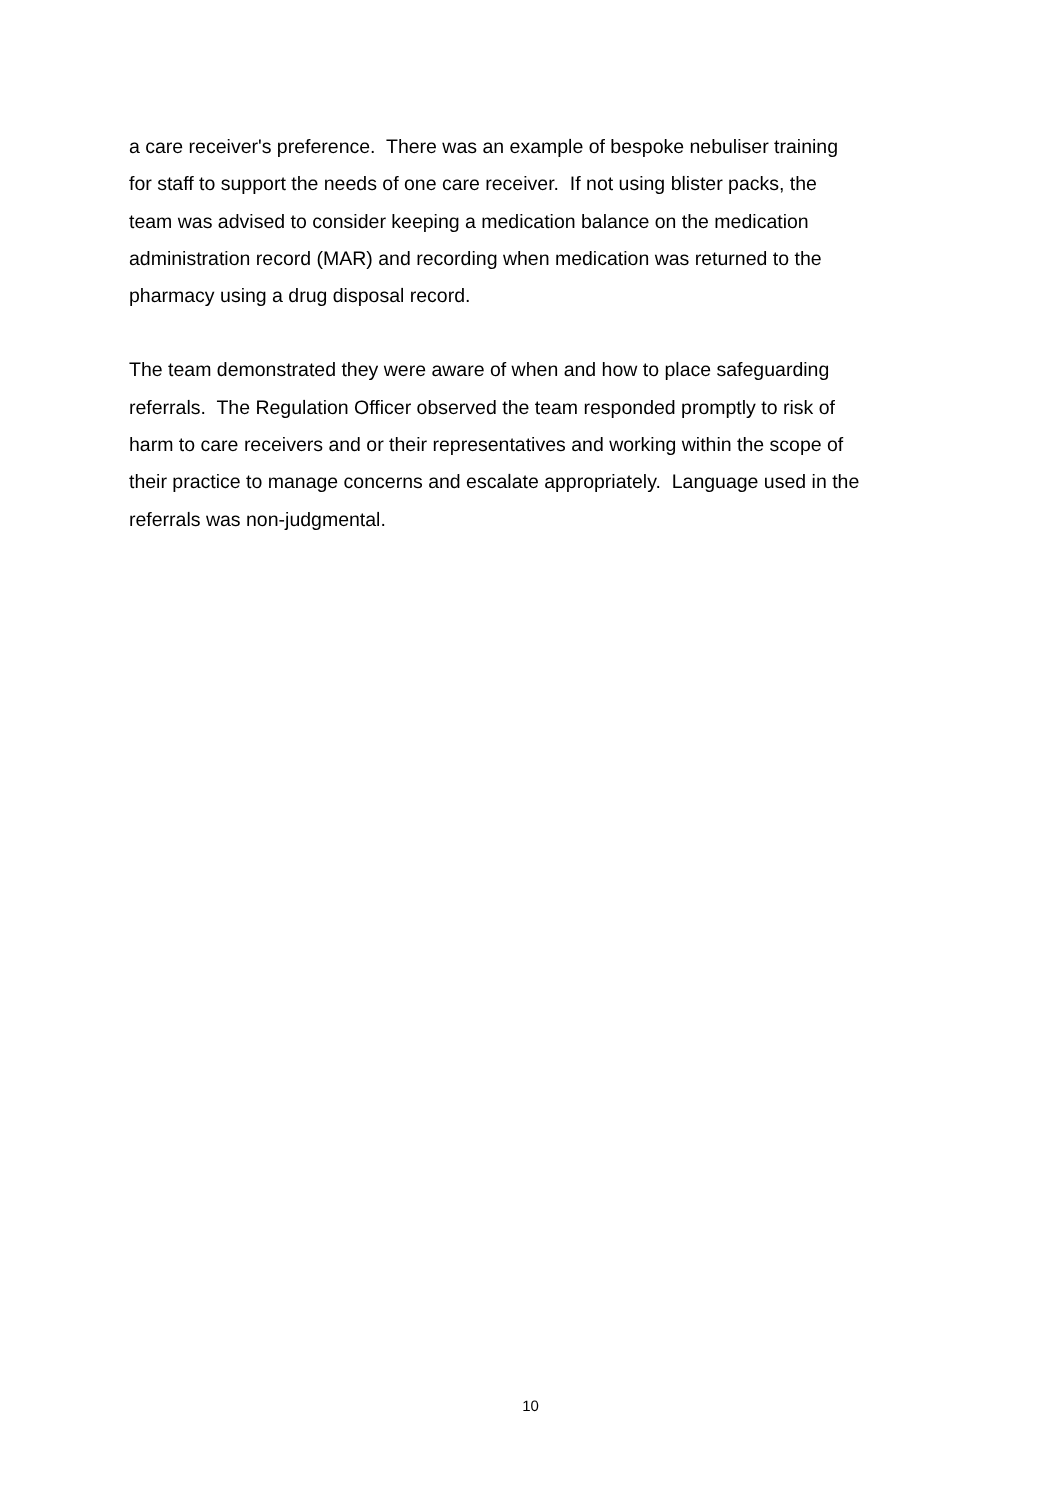a care receiver's preference. There was an example of bespoke nebuliser training
for staff to support the needs of one care receiver. If not using blister packs, the
team was advised to consider keeping a medication balance on the medication
administration record (MAR) and recording when medication was returned to the
pharmacy using a drug disposal record.
The team demonstrated they were aware of when and how to place safeguarding
referrals. The Regulation Officer observed the team responded promptly to risk of
harm to care receivers and or their representatives and working within the scope of
their practice to manage concerns and escalate appropriately. Language used in the
referrals was non-judgmental.
10